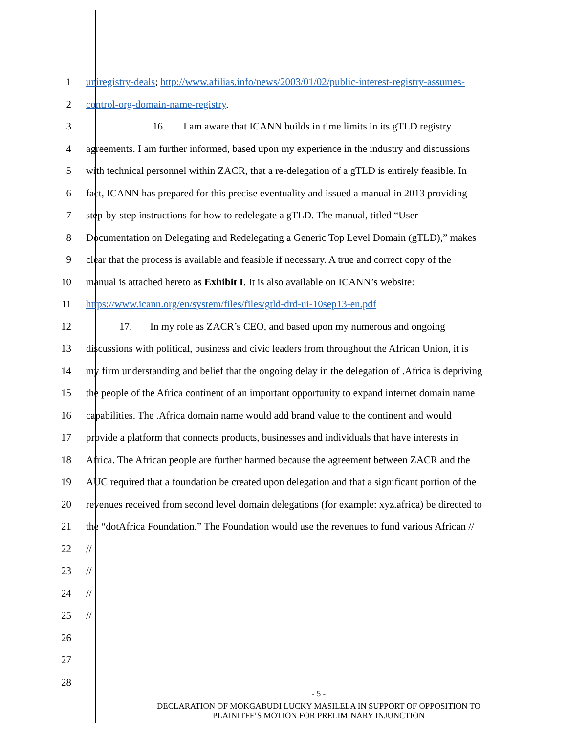1 uniregistry-deals; http://www.afilias.info/news/2003/01/02/public-interest-registry-assumes-
2 control-org-domain-name-registry.
3 16. I am aware that ICANN builds in time limits in its gTLD registry
4 agreements. I am further informed, based upon my experience in the industry and discussions
5 with technical personnel within ZACR, that a re-delegation of a gTLD is entirely feasible. In
6 fact, ICANN has prepared for this precise eventuality and issued a manual in 2013 providing
7 step-by-step instructions for how to redelegate a gTLD. The manual, titled “User
8 Documentation on Delegating and Redelegating a Generic Top Level Domain (gTLD),” makes
9 clear that the process is available and feasible if necessary. A true and correct copy of the
10 manual is attached hereto as Exhibit I. It is also available on ICANN’s website:
11 https://www.icann.org/en/system/files/files/gtld-drd-ui-10sep13-en.pdf
12 17. In my role as ZACR’s CEO, and based upon my numerous and ongoing
13 discussions with political, business and civic leaders from throughout the African Union, it is
14 my firm understanding and belief that the ongoing delay in the delegation of .Africa is depriving
15 the people of the Africa continent of an important opportunity to expand internet domain name
16 capabilities. The .Africa domain name would add brand value to the continent and would
17 provide a platform that connects products, businesses and individuals that have interests in
18 Africa. The African people are further harmed because the agreement between ZACR and the
19 AUC required that a foundation be created upon delegation and that a significant portion of the
20 revenues received from second level domain delegations (for example: xyz.africa) be directed to
21 the “dotAfrica Foundation.” The Foundation would use the revenues to fund various African //
22 //
23 //
24 //
25 //
26
27
28
- 5 -
DECLARATION OF MOKGABUDI LUCKY MASILELA IN SUPPORT OF OPPOSITION TO
PLAINITFF’S MOTION FOR PRELIMINARY INJUNCTION